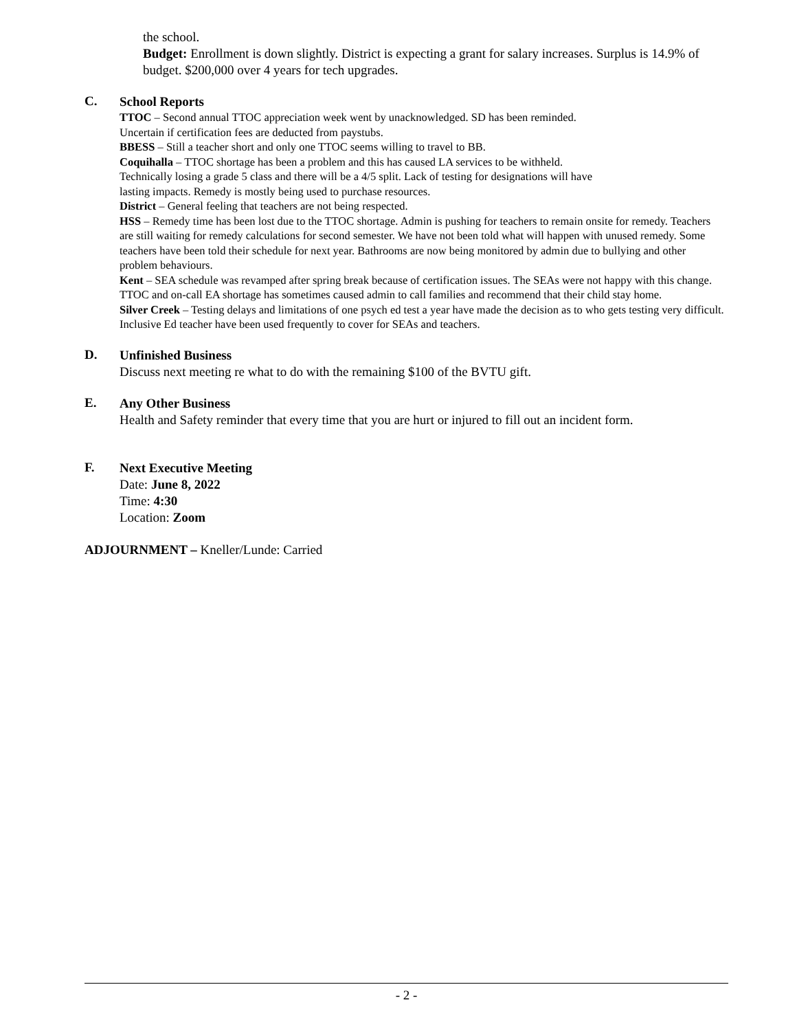the school.
Budget: Enrollment is down slightly. District is expecting a grant for salary increases. Surplus is 14.9% of budget. $200,000 over 4 years for tech upgrades.
C.
School Reports
TTOC – Second annual TTOC appreciation week went by unacknowledged. SD has been reminded.
Uncertain if certification fees are deducted from paystubs.
BBESS – Still a teacher short and only one TTOC seems willing to travel to BB.
Coquihalla – TTOC shortage has been a problem and this has caused LA services to be withheld.
Technically losing a grade 5 class and there will be a 4/5 split. Lack of testing for designations will have
lasting impacts. Remedy is mostly being used to purchase resources.
District – General feeling that teachers are not being respected.
HSS – Remedy time has been lost due to the TTOC shortage. Admin is pushing for teachers to remain onsite for remedy. Teachers are still waiting for remedy calculations for second semester. We have not been told what will happen with unused remedy. Some teachers have been told their schedule for next year. Bathrooms are now being monitored by admin due to bullying and other problem behaviours.
Kent – SEA schedule was revamped after spring break because of certification issues. The SEAs were not happy with this change. TTOC and on-call EA shortage has sometimes caused admin to call families and recommend that their child stay home.
Silver Creek – Testing delays and limitations of one psych ed test a year have made the decision as to who gets testing very difficult. Inclusive Ed teacher have been used frequently to cover for SEAs and teachers.
D.
Unfinished Business
Discuss next meeting re what to do with the remaining $100 of the BVTU gift.
E.
Any Other Business
Health and Safety reminder that every time that you are hurt or injured to fill out an incident form.
F.
Next Executive Meeting
Date: June 8, 2022
Time: 4:30
Location: Zoom
ADJOURNMENT – Kneller/Lunde: Carried
- 2 -